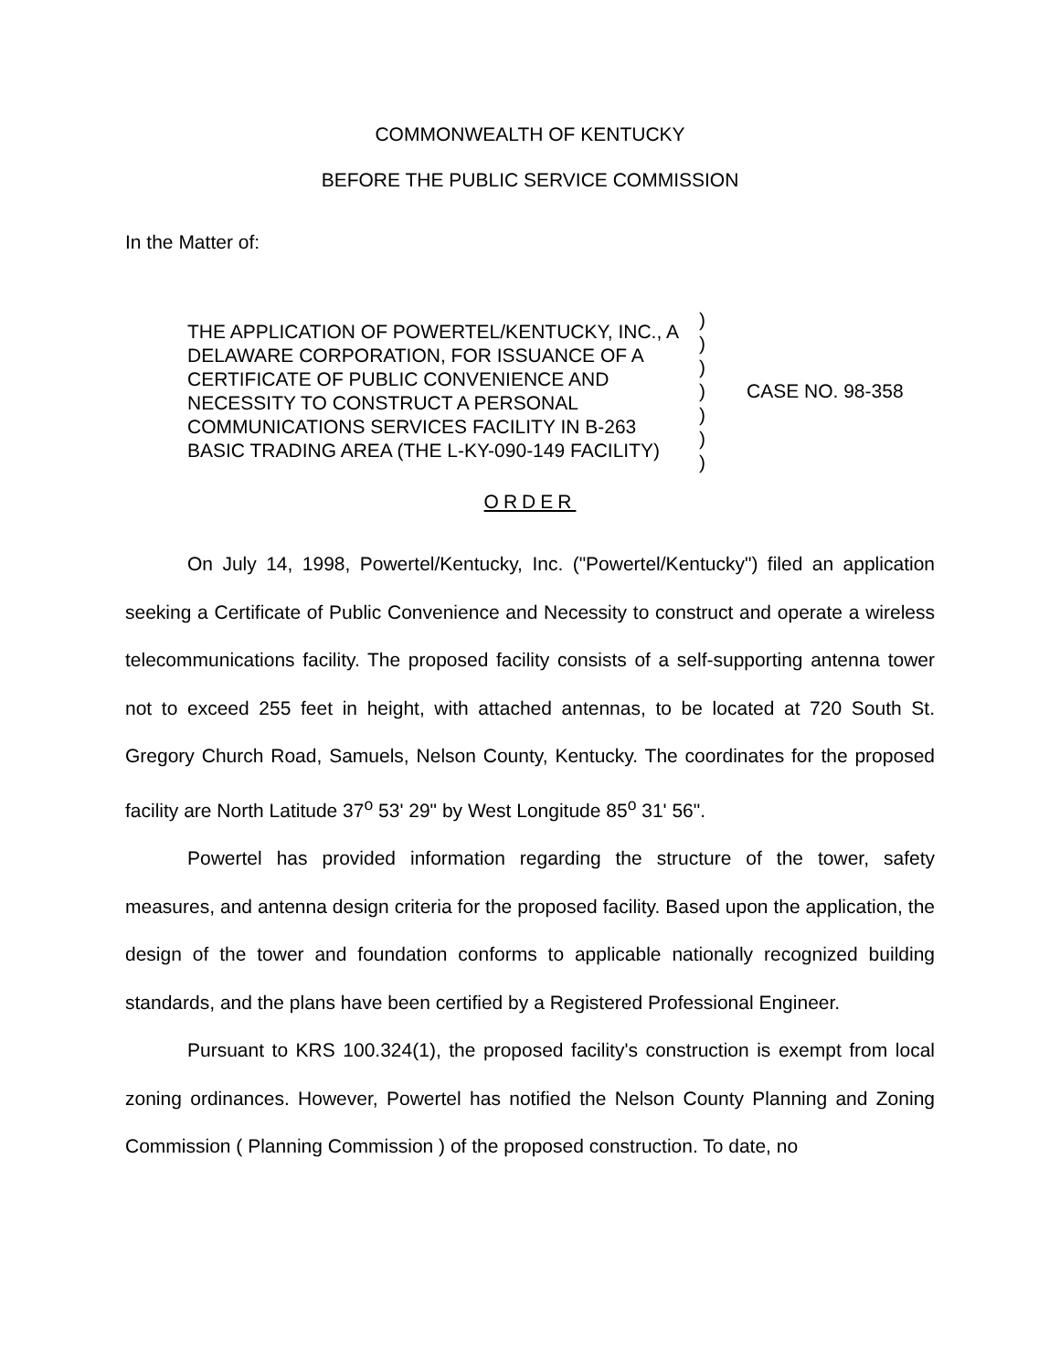COMMONWEALTH OF KENTUCKY
BEFORE THE PUBLIC SERVICE COMMISSION
In the Matter of:
| THE APPLICATION OF POWERTEL/KENTUCKY, INC., A DELAWARE CORPORATION, FOR ISSUANCE OF A CERTIFICATE OF PUBLIC CONVENIENCE AND NECESSITY TO CONSTRUCT A PERSONAL COMMUNICATIONS SERVICES FACILITY IN B-263 BASIC TRADING AREA (THE L-KY-090-149 FACILITY) | ) ) ) ) ) ) ) | CASE NO. 98-358 |
ORDER
On July 14, 1998, Powertel/Kentucky, Inc. ("Powertel/Kentucky") filed an application seeking a Certificate of Public Convenience and Necessity to construct and operate a wireless telecommunications facility. The proposed facility consists of a self-supporting antenna tower not to exceed 255 feet in height, with attached antennas, to be located at 720 South St. Gregory Church Road, Samuels, Nelson County, Kentucky. The coordinates for the proposed facility are North Latitude 37<sup>o</sup> 53' 29" by West Longitude 85<sup>o</sup> 31' 56".
Powertel has provided information regarding the structure of the tower, safety measures, and antenna design criteria for the proposed facility. Based upon the application, the design of the tower and foundation conforms to applicable nationally recognized building standards, and the plans have been certified by a Registered Professional Engineer.
Pursuant to KRS 100.324(1), the proposed facility's construction is exempt from local zoning ordinances. However, Powertel has notified the Nelson County Planning and Zoning Commission ( Planning Commission ) of the proposed construction. To date, no